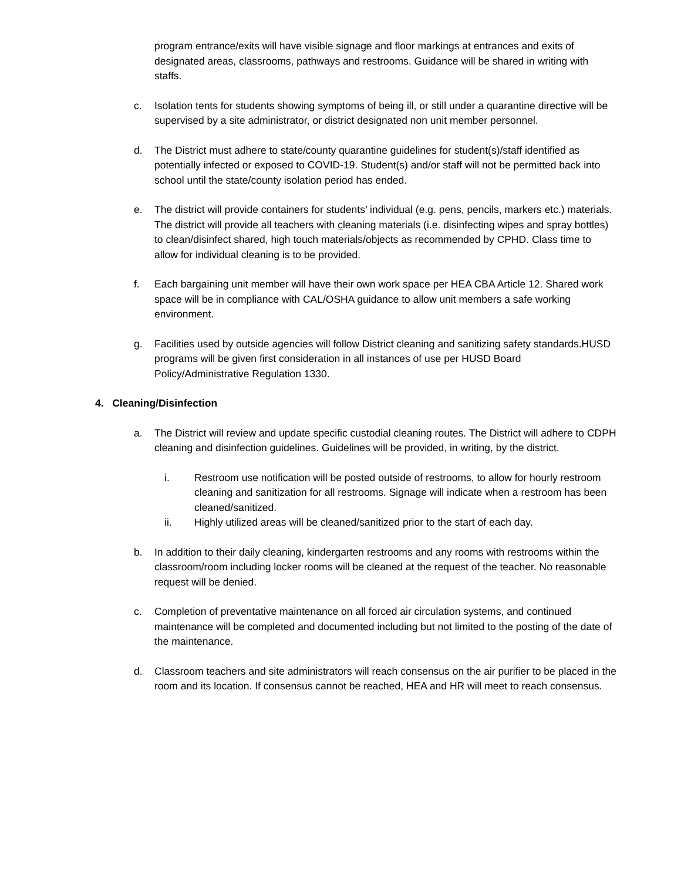program entrance/exits will have visible signage and floor markings at entrances and exits of designated areas, classrooms, pathways and restrooms. Guidance will be shared in writing with staffs.
c. Isolation tents for students showing symptoms of being ill, or still under a quarantine directive will be supervised by a site administrator, or district designated non unit member personnel.
d. The District must adhere to state/county quarantine guidelines for student(s)/staff identified as potentially infected or exposed to COVID-19. Student(s) and/or staff will not be permitted back into school until the state/county isolation period has ended.
e. The district will provide containers for students’ individual (e.g. pens, pencils, markers etc.) materials. The district will provide all teachers with cleaning materials (i.e. disinfecting wipes and spray bottles) to clean/disinfect shared, high touch materials/objects as recommended by CPHD. Class time to allow for individual cleaning is to be provided.
f. Each bargaining unit member will have their own work space per HEA CBA Article 12. Shared work space will be in compliance with CAL/OSHA guidance to allow unit members a safe working environment.
g. Facilities used by outside agencies will follow District cleaning and sanitizing safety standards.HUSD programs will be given first consideration in all instances of use per HUSD Board Policy/Administrative Regulation 1330.
4. Cleaning/Disinfection
a. The District will review and update specific custodial cleaning routes. The District will adhere to CDPH cleaning and disinfection guidelines. Guidelines will be provided, in writing, by the district.
i. Restroom use notification will be posted outside of restrooms, to allow for hourly restroom cleaning and sanitization for all restrooms. Signage will indicate when a restroom has been cleaned/sanitized.
ii. Highly utilized areas will be cleaned/sanitized prior to the start of each day.
b. In addition to their daily cleaning, kindergarten restrooms and any rooms with restrooms within the classroom/room including locker rooms will be cleaned at the request of the teacher. No reasonable request will be denied.
c. Completion of preventative maintenance on all forced air circulation systems, and continued maintenance will be completed and documented including but not limited to the posting of the date of the maintenance.
d. Classroom teachers and site administrators will reach consensus on the air purifier to be placed in the room and its location. If consensus cannot be reached, HEA and HR will meet to reach consensus.